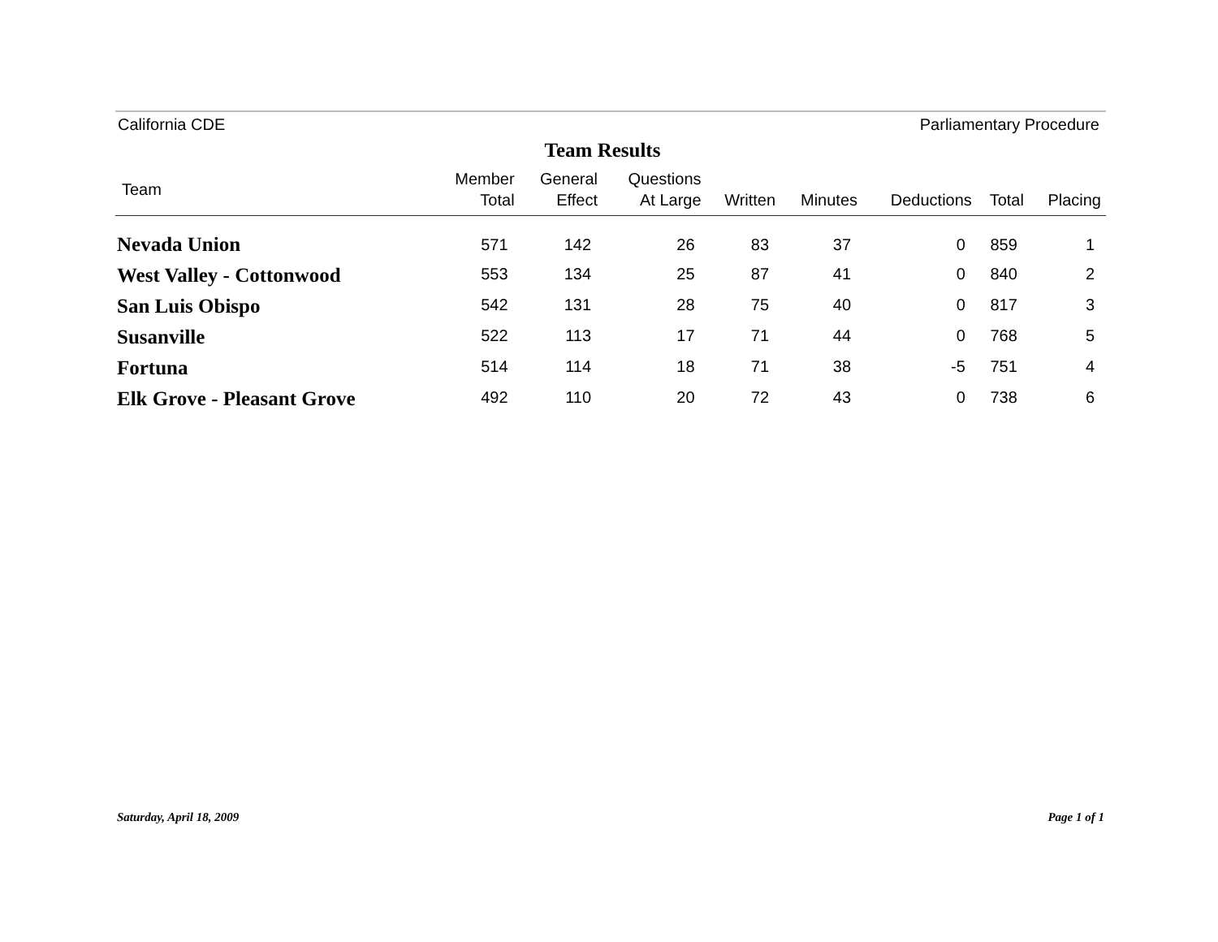California CDE Parliamentary Procedure
Team Results
| Team | Member Total | General Effect | Questions At Large | Written | Minutes | Deductions | Total | Placing |
| --- | --- | --- | --- | --- | --- | --- | --- | --- |
| Nevada Union | 571 | 142 | 26 | 83 | 37 | 0 | 859 | 1 |
| West Valley - Cottonwood | 553 | 134 | 25 | 87 | 41 | 0 | 840 | 2 |
| San Luis Obispo | 542 | 131 | 28 | 75 | 40 | 0 | 817 | 3 |
| Susanville | 522 | 113 | 17 | 71 | 44 | 0 | 768 | 5 |
| Fortuna | 514 | 114 | 18 | 71 | 38 | -5 | 751 | 4 |
| Elk Grove - Pleasant Grove | 492 | 110 | 20 | 72 | 43 | 0 | 738 | 6 |
Saturday, April 18, 2009 Page 1 of 1